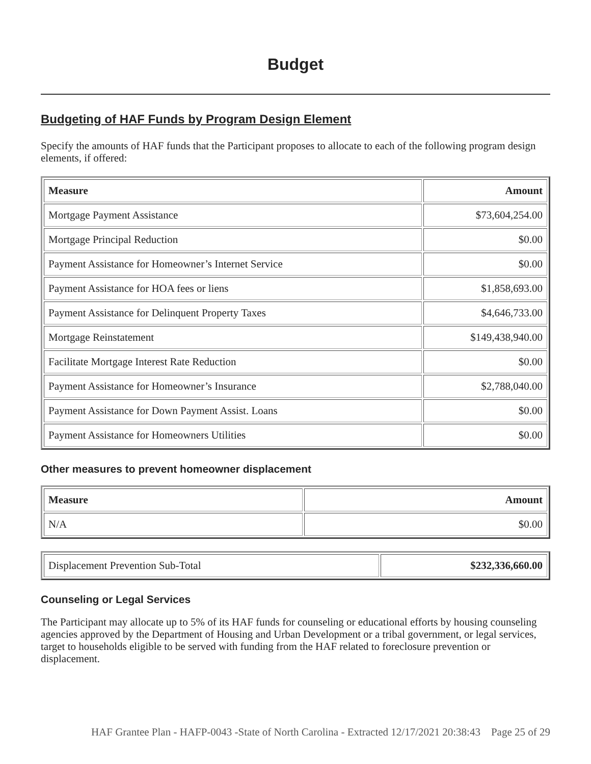Budget
Budgeting of HAF Funds by Program Design Element
Specify the amounts of HAF funds that the Participant proposes to allocate to each of the following program design elements, if offered:
| Measure | Amount |
| --- | --- |
| Mortgage Payment Assistance | $73,604,254.00 |
| Mortgage Principal Reduction | $0.00 |
| Payment Assistance for Homeowner’s Internet Service | $0.00 |
| Payment Assistance for HOA fees or liens | $1,858,693.00 |
| Payment Assistance for Delinquent Property Taxes | $4,646,733.00 |
| Mortgage Reinstatement | $149,438,940.00 |
| Facilitate Mortgage Interest Rate Reduction | $0.00 |
| Payment Assistance for Homeowner’s Insurance | $2,788,040.00 |
| Payment Assistance for Down Payment Assist. Loans | $0.00 |
| Payment Assistance for Homeowners Utilities | $0.00 |
Other measures to prevent homeowner displacement
| Measure | Amount |
| --- | --- |
| N/A | $0.00 |
| Displacement Prevention Sub-Total | $232,336,660.00 |
Counseling or Legal Services
The Participant may allocate up to 5% of its HAF funds for counseling or educational efforts by housing counseling agencies approved by the Department of Housing and Urban Development or a tribal government, or legal services, target to households eligible to be served with funding from the HAF related to foreclosure prevention or displacement.
HAF Grantee Plan - HAFP-0043 -State of North Carolina - Extracted 12/17/2021 20:38:43 Page 25 of 29